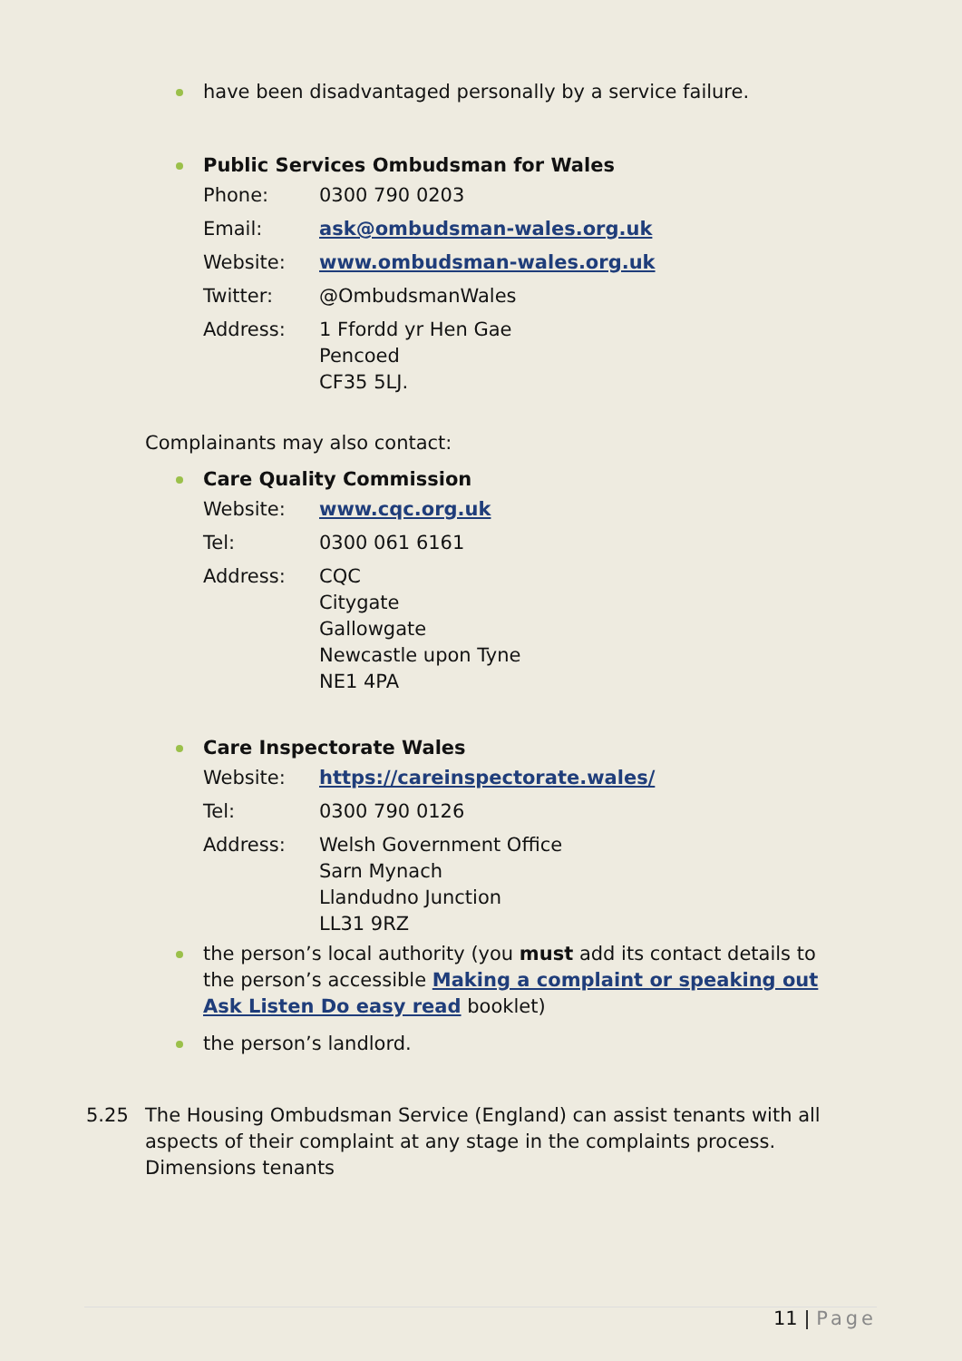have been disadvantaged personally by a service failure.
Public Services Ombudsman for Wales
| Phone: | 0300 790 0203 |
| Email: | ask@ombudsman-wales.org.uk |
| Website: | www.ombudsman-wales.org.uk |
| Twitter: | @OmbudsmanWales |
| Address: | 1 Ffordd yr Hen Gae Pencoed CF35 5LJ. |
Complainants may also contact:
Care Quality Commission
| Website: | www.cqc.org.uk |
| Tel: | 0300 061 6161 |
| Address: | CQC Citygate Gallowgate Newcastle upon Tyne NE1 4PA |
Care Inspectorate Wales
| Website: | https://careinspectorate.wales/ |
| Tel: | 0300 790 0126 |
| Address: | Welsh Government Office Sarn Mynach Llandudno Junction LL31 9RZ |
the person’s local authority (you must add its contact details to the person’s accessible Making a complaint or speaking out Ask Listen Do easy read booklet)
the person’s landlord.
5.25 The Housing Ombudsman Service (England) can assist tenants with all aspects of their complaint at any stage in the complaints process. Dimensions tenants
11 | Page